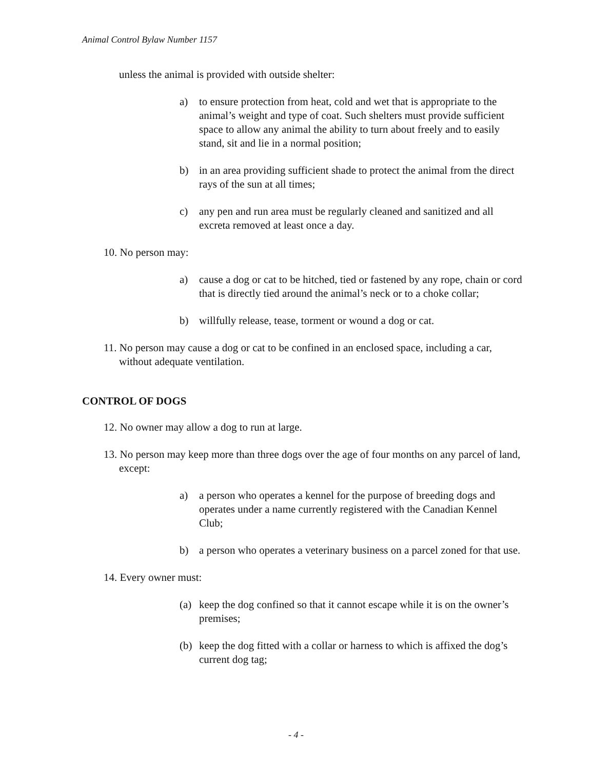Animal Control Bylaw Number 1157
unless the animal is provided with outside shelter:
a) to ensure protection from heat, cold and wet that is appropriate to the animal’s weight and type of coat. Such shelters must provide sufficient space to allow any animal the ability to turn about freely and to easily stand, sit and lie in a normal position;
b) in an area providing sufficient shade to protect the animal from the direct rays of the sun at all times;
c) any pen and run area must be regularly cleaned and sanitized and all excreta removed at least once a day.
10. No person may:
a) cause a dog or cat to be hitched, tied or fastened by any rope, chain or cord that is directly tied around the animal’s neck or to a choke collar;
b) willfully release, tease, torment or wound a dog or cat.
11. No person may cause a dog or cat to be confined in an enclosed space, including a car, without adequate ventilation.
CONTROL OF DOGS
12. No owner may allow a dog to run at large.
13. No person may keep more than three dogs over the age of four months on any parcel of land, except:
a) a person who operates a kennel for the purpose of breeding dogs and operates under a name currently registered with the Canadian Kennel Club;
b) a person who operates a veterinary business on a parcel zoned for that use.
14. Every owner must:
(a) keep the dog confined so that it cannot escape while it is on the owner’s premises;
(b) keep the dog fitted with a collar or harness to which is affixed the dog’s current dog tag;
- 4 -